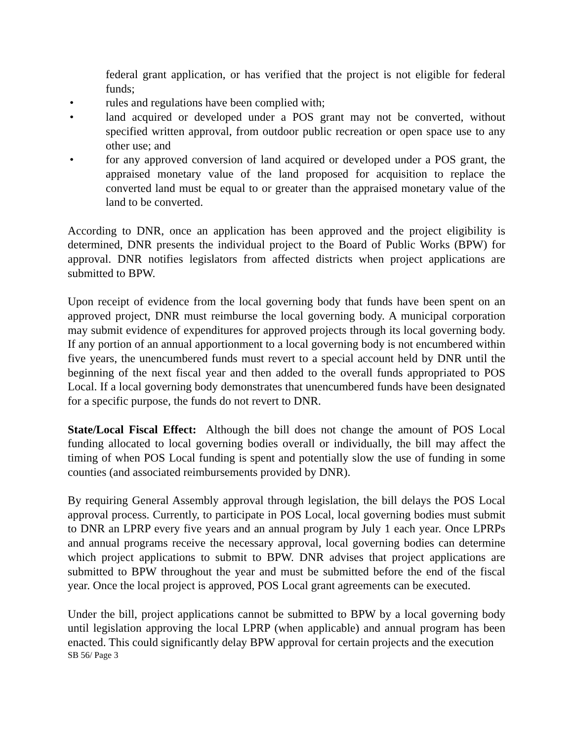federal grant application, or has verified that the project is not eligible for federal funds;
• rules and regulations have been complied with;
• land acquired or developed under a POS grant may not be converted, without specified written approval, from outdoor public recreation or open space use to any other use; and
• for any approved conversion of land acquired or developed under a POS grant, the appraised monetary value of the land proposed for acquisition to replace the converted land must be equal to or greater than the appraised monetary value of the land to be converted.
According to DNR, once an application has been approved and the project eligibility is determined, DNR presents the individual project to the Board of Public Works (BPW) for approval. DNR notifies legislators from affected districts when project applications are submitted to BPW.
Upon receipt of evidence from the local governing body that funds have been spent on an approved project, DNR must reimburse the local governing body. A municipal corporation may submit evidence of expenditures for approved projects through its local governing body. If any portion of an annual apportionment to a local governing body is not encumbered within five years, the unencumbered funds must revert to a special account held by DNR until the beginning of the next fiscal year and then added to the overall funds appropriated to POS Local. If a local governing body demonstrates that unencumbered funds have been designated for a specific purpose, the funds do not revert to DNR.
State/Local Fiscal Effect: Although the bill does not change the amount of POS Local funding allocated to local governing bodies overall or individually, the bill may affect the timing of when POS Local funding is spent and potentially slow the use of funding in some counties (and associated reimbursements provided by DNR).
By requiring General Assembly approval through legislation, the bill delays the POS Local approval process. Currently, to participate in POS Local, local governing bodies must submit to DNR an LPRP every five years and an annual program by July 1 each year. Once LPRPs and annual programs receive the necessary approval, local governing bodies can determine which project applications to submit to BPW. DNR advises that project applications are submitted to BPW throughout the year and must be submitted before the end of the fiscal year. Once the local project is approved, POS Local grant agreements can be executed.
Under the bill, project applications cannot be submitted to BPW by a local governing body until legislation approving the local LPRP (when applicable) and annual program has been enacted. This could significantly delay BPW approval for certain projects and the execution
SB 56/ Page 3